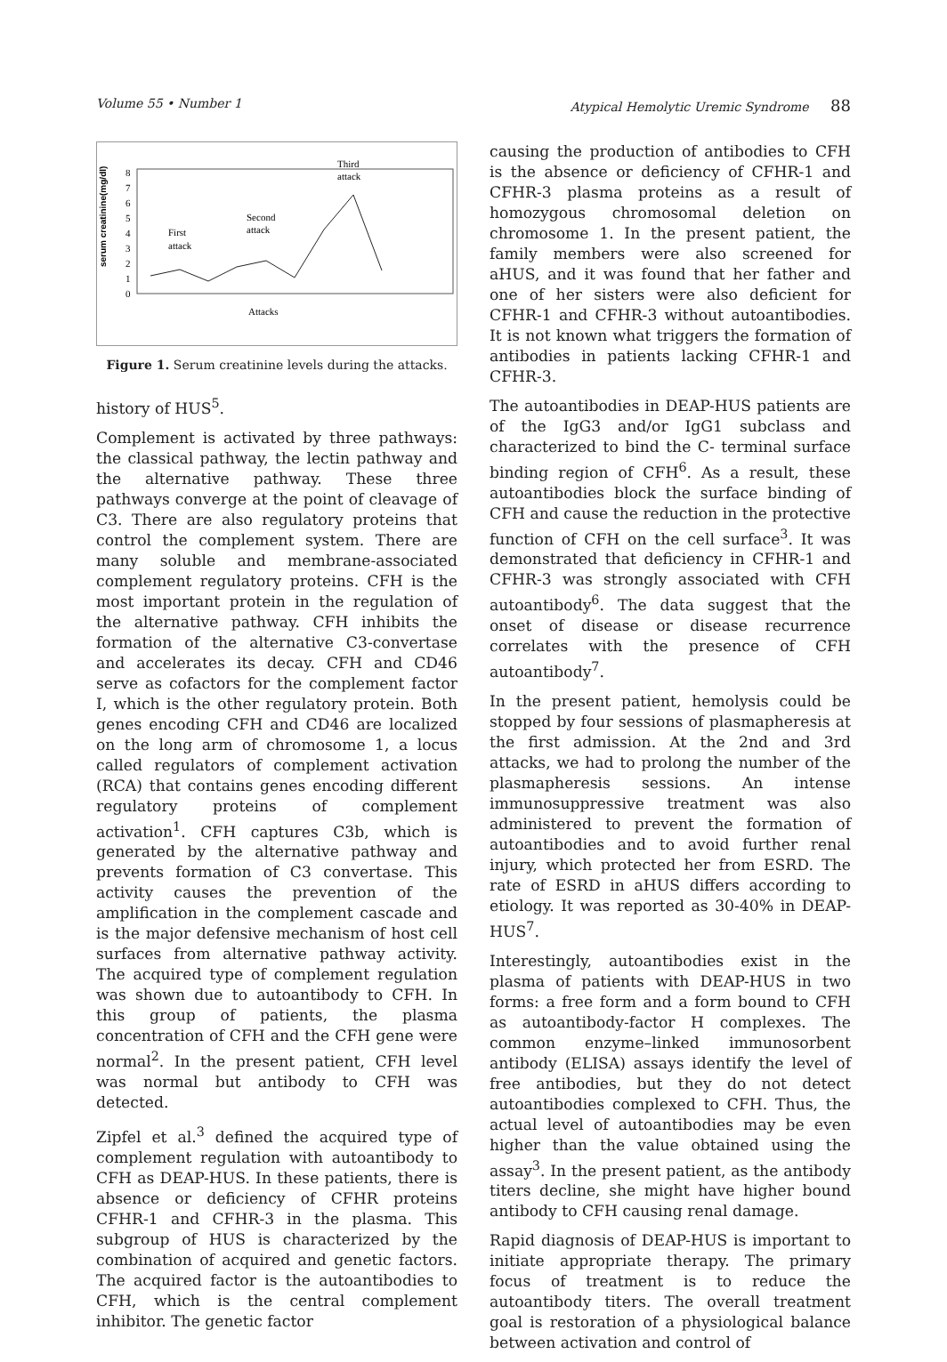Volume 55 • Number 1 Atypical Hemolytic Uremic Syndrome 88
serum creatinine(mg/dl)
0
1
2
3
4
5
6
7
8
First
attack
Second
attack
Third
attack
Attacks
Figure 1. Serum creatinine levels during the attacks.
history of HUS<sup>5</sup>.
Complement is activated by three pathways: the classical pathway, the lectin pathway and the alternative pathway. These three pathways converge at the point of cleavage of C3. There are also regulatory proteins that control the complement system. There are many soluble and membrane-associated complement regulatory proteins. CFH is the most important protein in the regulation of the alternative pathway. CFH inhibits the formation of the alternative C3-convertase and accelerates its decay. CFH and CD46 serve as cofactors for the complement factor I, which is the other regulatory protein. Both genes encoding CFH and CD46 are localized on the long arm of chromosome 1, a locus called regulators of complement activation (RCA) that contains genes encoding different regulatory proteins of complement activation<sup>1</sup>. CFH captures C3b, which is generated by the alternative pathway and prevents formation of C3 convertase. This activity causes the prevention of the amplification in the complement cascade and is the major defensive mechanism of host cell surfaces from alternative pathway activity. The acquired type of complement regulation was shown due to autoantibody to CFH. In this group of patients, the plasma concentration of CFH and the CFH gene were normal<sup>2</sup>. In the present patient, CFH level was normal but antibody to CFH was detected.
Zipfel et al.<sup>3</sup> defined the acquired type of complement regulation with autoantibody to CFH as DEAP-HUS. In these patients, there is absence or deficiency of CFHR proteins CFHR-1 and CFHR-3 in the plasma. This subgroup of HUS is characterized by the combination of acquired and genetic factors. The acquired factor is the autoantibodies to CFH, which is the central complement inhibitor. The genetic factor
causing the production of antibodies to CFH is the absence or deficiency of CFHR-1 and CFHR-3 plasma proteins as a result of homozygous chromosomal deletion on chromosome 1. In the present patient, the family members were also screened for aHUS, and it was found that her father and one of her sisters were also deficient for CFHR-1 and CFHR-3 without autoantibodies. It is not known what triggers the formation of antibodies in patients lacking CFHR-1 and CFHR-3.
The autoantibodies in DEAP-HUS patients are of the IgG3 and/or IgG1 subclass and characterized to bind the C- terminal surface binding region of CFH<sup>6</sup>. As a result, these autoantibodies block the surface binding of CFH and cause the reduction in the protective function of CFH on the cell surface<sup>3</sup>. It was demonstrated that deficiency in CFHR-1 and CFHR-3 was strongly associated with CFH autoantibody<sup>6</sup>. The data suggest that the onset of disease or disease recurrence correlates with the presence of CFH autoantibody<sup>7</sup>.
In the present patient, hemolysis could be stopped by four sessions of plasmapheresis at the first admission. At the 2nd and 3rd attacks, we had to prolong the number of the plasmapheresis sessions. An intense immunosuppressive treatment was also administered to prevent the formation of autoantibodies and to avoid further renal injury, which protected her from ESRD. The rate of ESRD in aHUS differs according to etiology. It was reported as 30-40% in DEAP-HUS<sup>7</sup>.
Interestingly, autoantibodies exist in the plasma of patients with DEAP-HUS in two forms: a free form and a form bound to CFH as autoantibody-factor H complexes. The common enzyme–linked immunosorbent antibody (ELISA) assays identify the level of free antibodies, but they do not detect autoantibodies complexed to CFH. Thus, the actual level of autoantibodies may be even higher than the value obtained using the assay<sup>3</sup>. In the present patient, as the antibody titers decline, she might have higher bound antibody to CFH causing renal damage.
Rapid diagnosis of DEAP-HUS is important to initiate appropriate therapy. The primary focus of treatment is to reduce the autoantibody titers. The overall treatment goal is restoration of a physiological balance between activation and control of